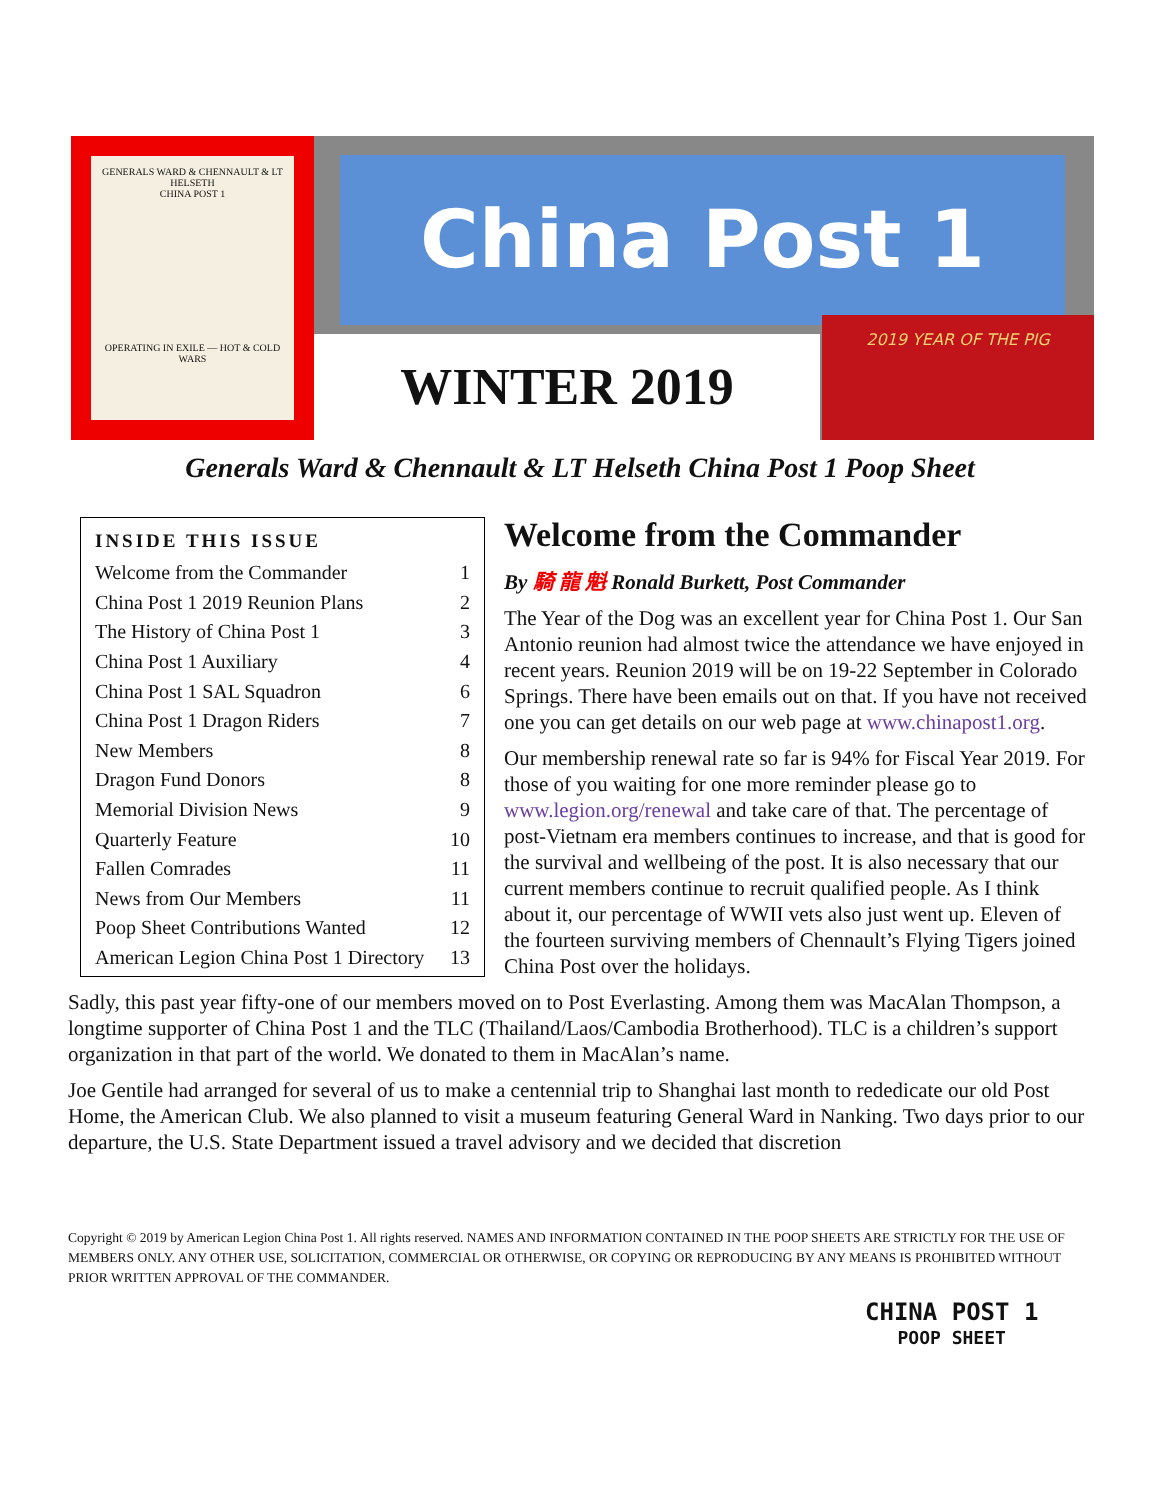GENERALS WARD & CHENNAULT & LT HELSETH
CHINA POST 1
OPERATING IN EXILE — HOT & COLD WARS
China Post 1
WINTER 2019
2019 YEAR OF THE PIG
Generals Ward & Chennault & LT Helseth China Post 1 Poop Sheet
INSIDE THIS ISSUE
| Welcome from the Commander | 1 |
| China Post 1 2019 Reunion Plans | 2 |
| The History of China Post 1 | 3 |
| China Post 1 Auxiliary | 4 |
| China Post 1 SAL Squadron | 6 |
| China Post 1 Dragon Riders | 7 |
| New Members | 8 |
| Dragon Fund Donors | 8 |
| Memorial Division News | 9 |
| Quarterly Feature | 10 |
| Fallen Comrades | 11 |
| News from Our Members | 11 |
| Poop Sheet Contributions Wanted | 12 |
| American Legion China Post 1 Directory | 13 |
Welcome from the Commander
By 騎 龍 魁 Ronald Burkett, Post Commander
The Year of the Dog was an excellent year for China Post 1. Our San Antonio reunion had almost twice the attendance we have enjoyed in recent years. Reunion 2019 will be on 19-22 September in Colorado Springs. There have been emails out on that. If you have not received one you can get details on our web page at www.chinapost1.org.
Our membership renewal rate so far is 94% for Fiscal Year 2019. For those of you waiting for one more reminder please go to www.legion.org/renewal and take care of that. The percentage of post-Vietnam era members continues to increase, and that is good for the survival and wellbeing of the post. It is also necessary that our current members continue to recruit qualified people. As I think about it, our percentage of WWII vets also just went up. Eleven of the fourteen surviving members of Chennault’s Flying Tigers joined China Post over the holidays.
Sadly, this past year fifty-one of our members moved on to Post Everlasting. Among them was MacAlan Thompson, a longtime supporter of China Post 1 and the TLC (Thailand/Laos/Cambodia Brotherhood). TLC is a children’s support organization in that part of the world. We donated to them in MacAlan’s name.
Joe Gentile had arranged for several of us to make a centennial trip to Shanghai last month to rededicate our old Post Home, the American Club. We also planned to visit a museum featuring General Ward in Nanking. Two days prior to our departure, the U.S. State Department issued a travel advisory and we decided that discretion
Copyright © 2019 by American Legion China Post 1. All rights reserved. NAMES AND INFORMATION CONTAINED IN THE POOP SHEETS ARE STRICTLY FOR THE USE OF MEMBERS ONLY. ANY OTHER USE, SOLICITATION, COMMERCIAL OR OTHERWISE, OR COPYING OR REPRODUCING BY ANY MEANS IS PROHIBITED WITHOUT PRIOR WRITTEN APPROVAL OF THE COMMANDER.
CHINA POST 1
POOP SHEET